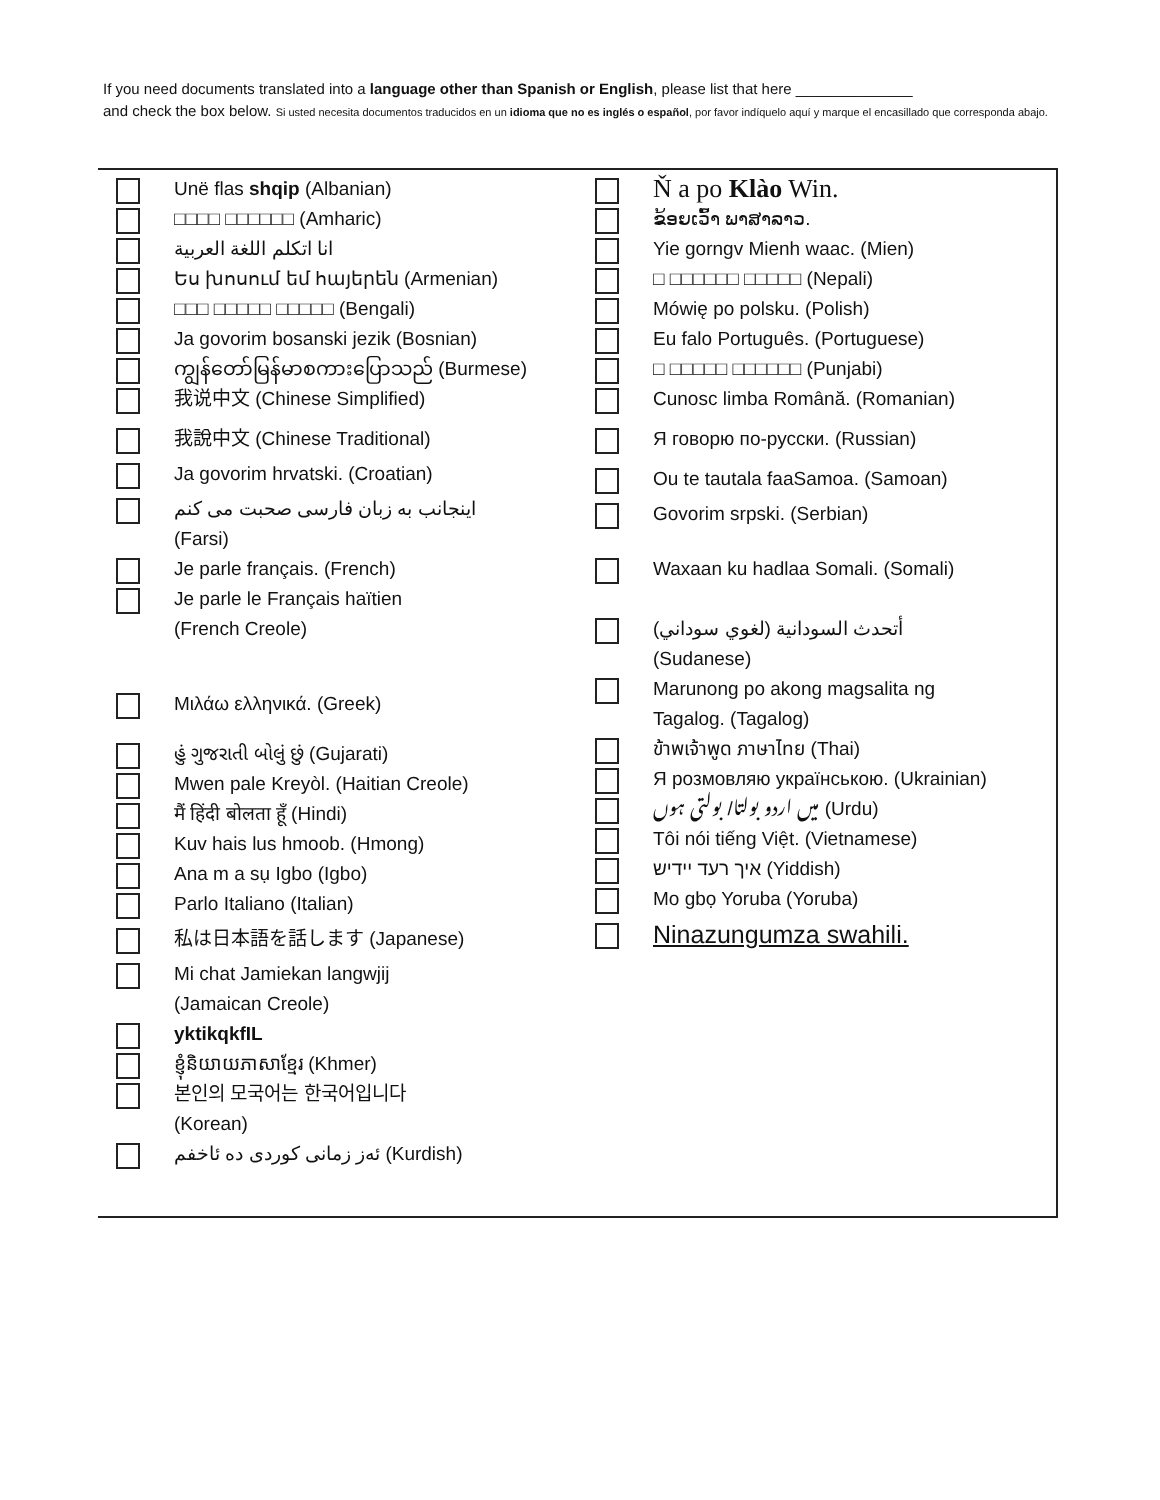If you need documents translated into a language other than Spanish or English, please list that here ______________
and check the box below. Si usted necesita documentos traducidos en un idioma que no es inglés o español, por favor indíquelo aquí y marque el encasillado que corresponda abajo.
Unë flas shqip (Albanian)
□□□□ □□□□□□ (Amharic)
انا اتكلم اللغة العربية
Ես խոսում եմ հայերեն (Armenian)
□□□ □□□□□ □□□□□ (Bengali)
Ja govorim bosanski jezik (Bosnian)
ကျွန်တော်မြန်မာစကားပြောသည် (Burmese)
我说中文 (Chinese Simplified)
我說中文 (Chinese Traditional)
Ja govorim hrvatski. (Croatian)
اینجانب به زبان فارسی صحبت می کنم
(Farsi)
Je parle français. (French)
Je parle le Français haïtien
(French Creole)
Μιλάω ελληνικά. (Greek)
હું ગુજરાતી બોલું છું (Gujarati)
Mwen pale Kreyòl. (Haitian Creole)
मैं हिंदी बोलता हूँ (Hindi)
Kuv hais lus hmoob. (Hmong)
Ana m a sụ Igbo (Igbo)
Parlo Italiano (Italian)
私は日本語を話します (Japanese)
Mi chat Jamiekan langwjij
(Jamaican Creole)
yktikqkfIL
ខ្ញុំនិយាយភាសាខ្មែរ (Khmer)
본인의 모국어는 한국어입니다
(Korean)
ئەز زمانی کوردی دە ئاخفم (Kurdish)
Ň a po Klào Win.
ຂ້ອຍເວົ້າ ພາສາລາວ.
Yie gorngv Mienh waac. (Mien)
□ □□□□□□ □□□□□ (Nepali)
Mówię po polsku. (Polish)
Eu falo Português. (Portuguese)
□ □□□□□ □□□□□□ (Punjabi)
Cunosc limba Română. (Romanian)
Я говорю по-русски. (Russian)
Ou te tautala faaSamoa. (Samoan)
Govorim srpski. (Serbian)
Waxaan ku hadlaa Somali. (Somali)
أتحدث السودانية (لغوي سوداني)
(Sudanese)
Marunong po akong magsalita ng
Tagalog. (Tagalog)
ข้าพเจ้าพูด ภาษาไทย (Thai)
Я розмовляю українською. (Ukrainian)
میں اردو بولتا/ بولتی ہوں (Urdu)
Tôi nói tiếng Việt. (Vietnamese)
איך רעד יידיש (Yiddish)
Mo gbọ Yoruba (Yoruba)
Ninazungumza swahili.